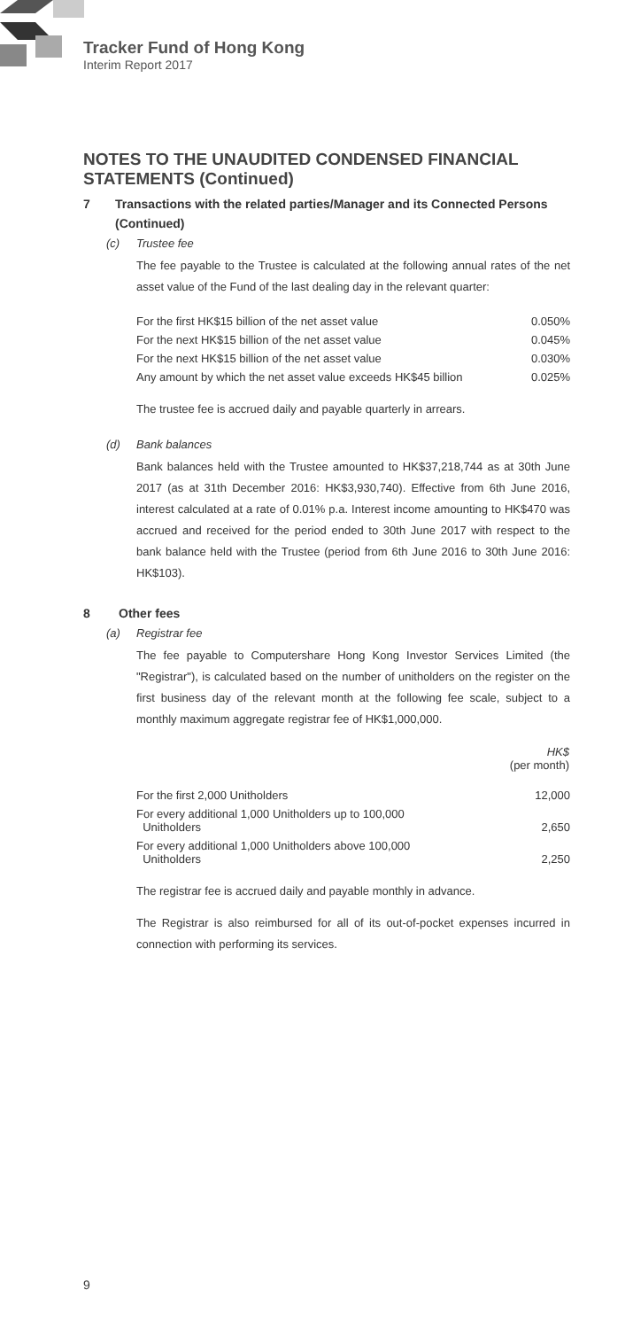Tracker Fund of Hong Kong
Interim Report 2017
NOTES TO THE UNAUDITED CONDENSED FINANCIAL STATEMENTS (Continued)
7 Transactions with the related parties/Manager and its Connected Persons (Continued)
(c) Trustee fee
The fee payable to the Trustee is calculated at the following annual rates of the net asset value of the Fund of the last dealing day in the relevant quarter:
| For the first HK$15 billion of the net asset value | 0.050% |
| For the next HK$15 billion of the net asset value | 0.045% |
| For the next HK$15 billion of the net asset value | 0.030% |
| Any amount by which the net asset value exceeds HK$45 billion | 0.025% |
The trustee fee is accrued daily and payable quarterly in arrears.
(d) Bank balances
Bank balances held with the Trustee amounted to HK$37,218,744 as at 30th June 2017 (as at 31th December 2016: HK$3,930,740). Effective from 6th June 2016, interest calculated at a rate of 0.01% p.a. Interest income amounting to HK$470 was accrued and received for the period ended to 30th June 2017 with respect to the bank balance held with the Trustee (period from 6th June 2016 to 30th June 2016: HK$103).
8 Other fees
(a) Registrar fee
The fee payable to Computershare Hong Kong Investor Services Limited (the "Registrar"), is calculated based on the number of unitholders on the register on the first business day of the relevant month at the following fee scale, subject to a monthly maximum aggregate registrar fee of HK$1,000,000.
| | HK$ (per month) |
| --- | --- |
| For the first 2,000 Unitholders | 12,000 |
| For every additional 1,000 Unitholders up to 100,000 Unitholders | 2,650 |
| For every additional 1,000 Unitholders above 100,000 Unitholders | 2,250 |
The registrar fee is accrued daily and payable monthly in advance.
The Registrar is also reimbursed for all of its out-of-pocket expenses incurred in connection with performing its services.
9